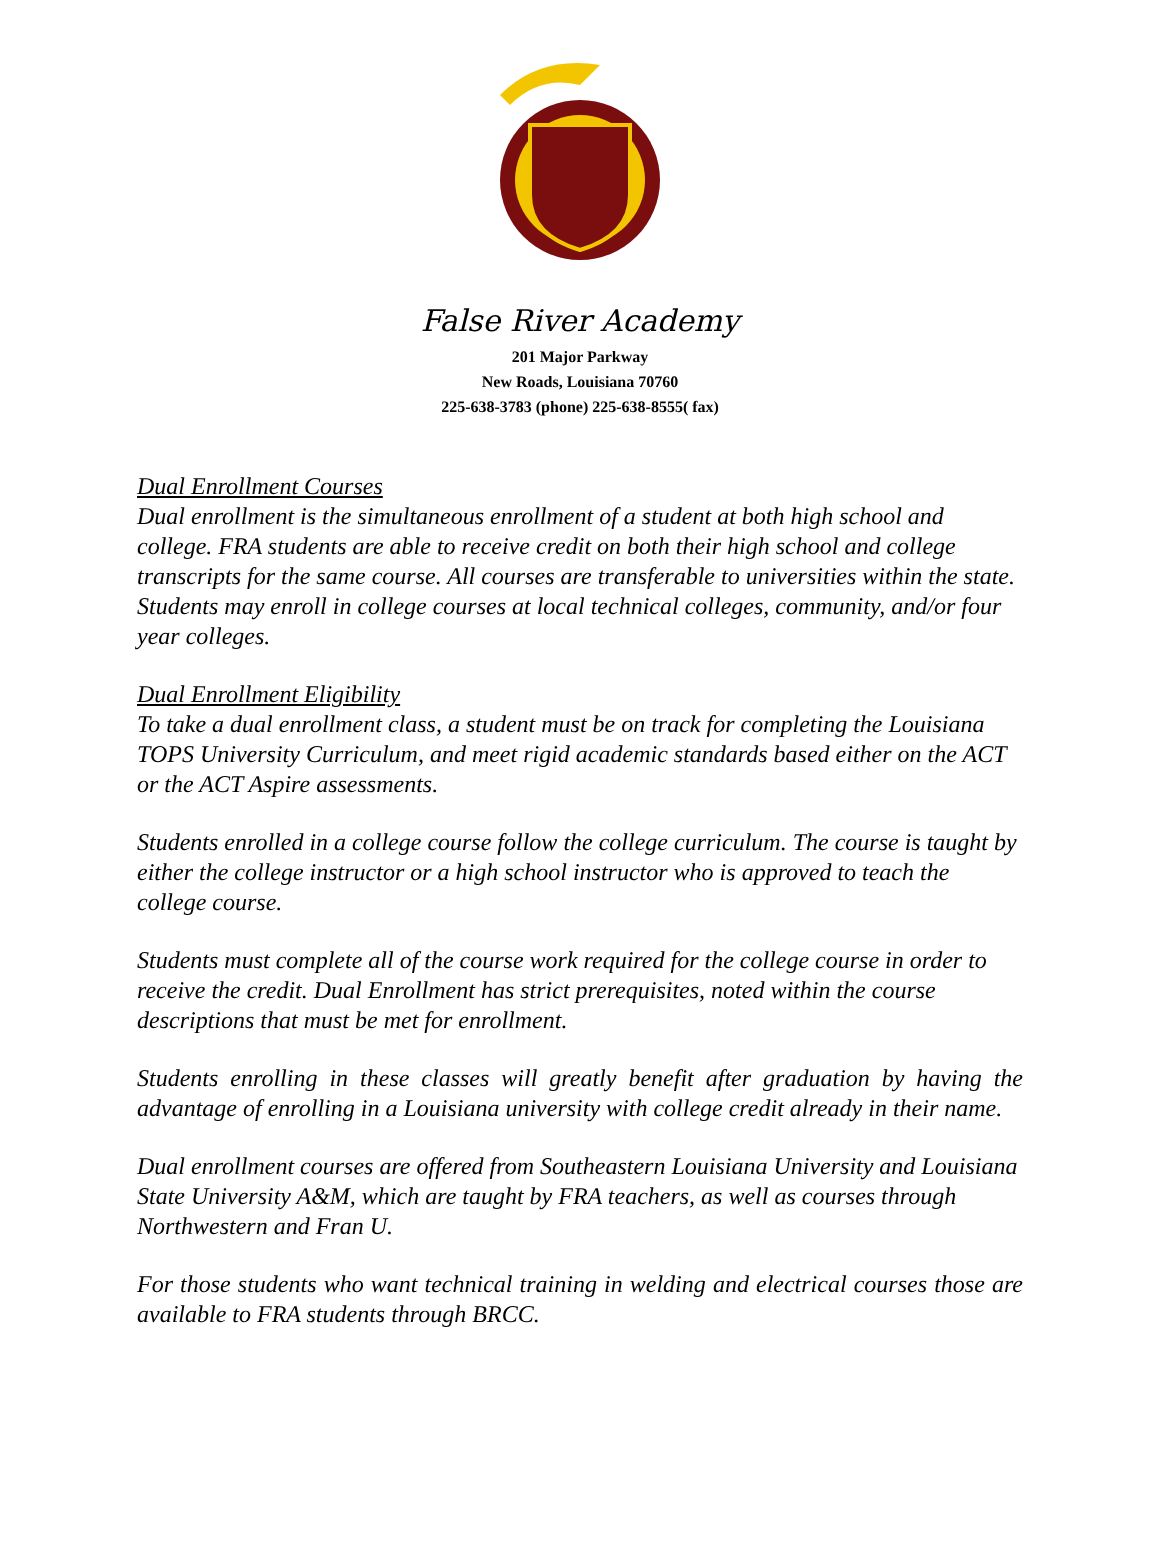False River Academy
201 Major Parkway
New Roads, Louisiana 70760
225-638-3783 (phone) 225-638-8555( fax)
Dual Enrollment Courses
Dual enrollment is the simultaneous enrollment of a student at both high school and college. FRA students are able to receive credit on both their high school and college transcripts for the same course. All courses are transferable to universities within the state. Students may enroll in college courses at local technical colleges, community, and/or four year colleges.
Dual Enrollment Eligibility
To take a dual enrollment class, a student must be on track for completing the Louisiana TOPS University Curriculum, and meet rigid academic standards based either on the ACT or the ACT Aspire assessments.
Students enrolled in a college course follow the college curriculum. The course is taught by either the college instructor or a high school instructor who is approved to teach the college course.
Students must complete all of the course work required for the college course in order to receive the credit. Dual Enrollment has strict prerequisites, noted within the course descriptions that must be met for enrollment.
Students enrolling in these classes will greatly benefit after graduation by having the advantage of enrolling in a Louisiana university with college credit already in their name.
Dual enrollment courses are offered from Southeastern Louisiana University and Louisiana State University A&M, which are taught by FRA teachers, as well as courses through Northwestern and Fran U.
For those students who want technical training in welding and electrical courses those are available to FRA students through BRCC.